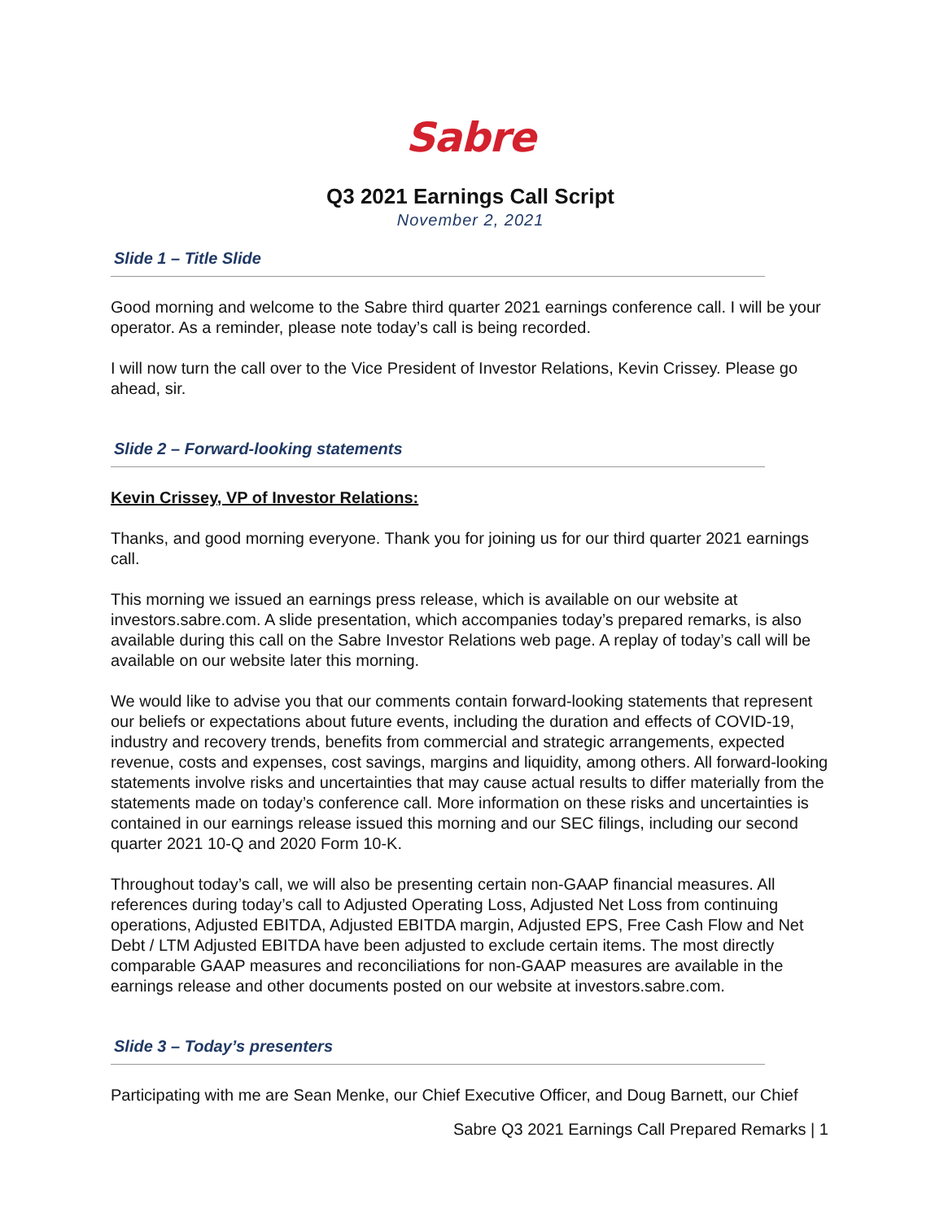Sabre
Q3 2021 Earnings Call Script
November 2, 2021
Slide 1 – Title Slide
Good morning and welcome to the Sabre third quarter 2021 earnings conference call. I will be your operator. As a reminder, please note today’s call is being recorded.
I will now turn the call over to the Vice President of Investor Relations, Kevin Crissey. Please go ahead, sir.
Slide 2 – Forward-looking statements
Kevin Crissey, VP of Investor Relations:
Thanks, and good morning everyone. Thank you for joining us for our third quarter 2021 earnings call.
This morning we issued an earnings press release, which is available on our website at investors.sabre.com. A slide presentation, which accompanies today’s prepared remarks, is also available during this call on the Sabre Investor Relations web page. A replay of today’s call will be available on our website later this morning.
We would like to advise you that our comments contain forward-looking statements that represent our beliefs or expectations about future events, including the duration and effects of COVID-19, industry and recovery trends, benefits from commercial and strategic arrangements, expected revenue, costs and expenses, cost savings, margins and liquidity, among others. All forward-looking statements involve risks and uncertainties that may cause actual results to differ materially from the statements made on today’s conference call. More information on these risks and uncertainties is contained in our earnings release issued this morning and our SEC filings, including our second quarter 2021 10-Q and 2020 Form 10-K.
Throughout today’s call, we will also be presenting certain non-GAAP financial measures. All references during today’s call to Adjusted Operating Loss, Adjusted Net Loss from continuing operations, Adjusted EBITDA, Adjusted EBITDA margin, Adjusted EPS, Free Cash Flow and Net Debt / LTM Adjusted EBITDA have been adjusted to exclude certain items. The most directly comparable GAAP measures and reconciliations for non-GAAP measures are available in the earnings release and other documents posted on our website at investors.sabre.com.
Slide 3 – Today’s presenters
Participating with me are Sean Menke, our Chief Executive Officer, and Doug Barnett, our Chief
Sabre Q3 2021 Earnings Call Prepared Remarks | 1